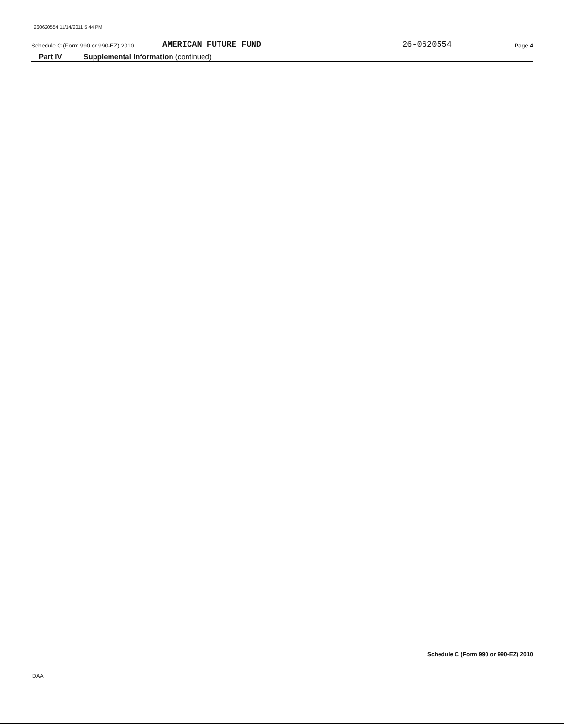260620554 11/14/2011 5 44 PM
Schedule C (Form 990 or 990-EZ) 2010 AMERICAN FUTURE FUND 26-0620554 Page 4
Part IV Supplemental Information (continued)
Schedule C (Form 990 or 990-EZ) 2010
DAA